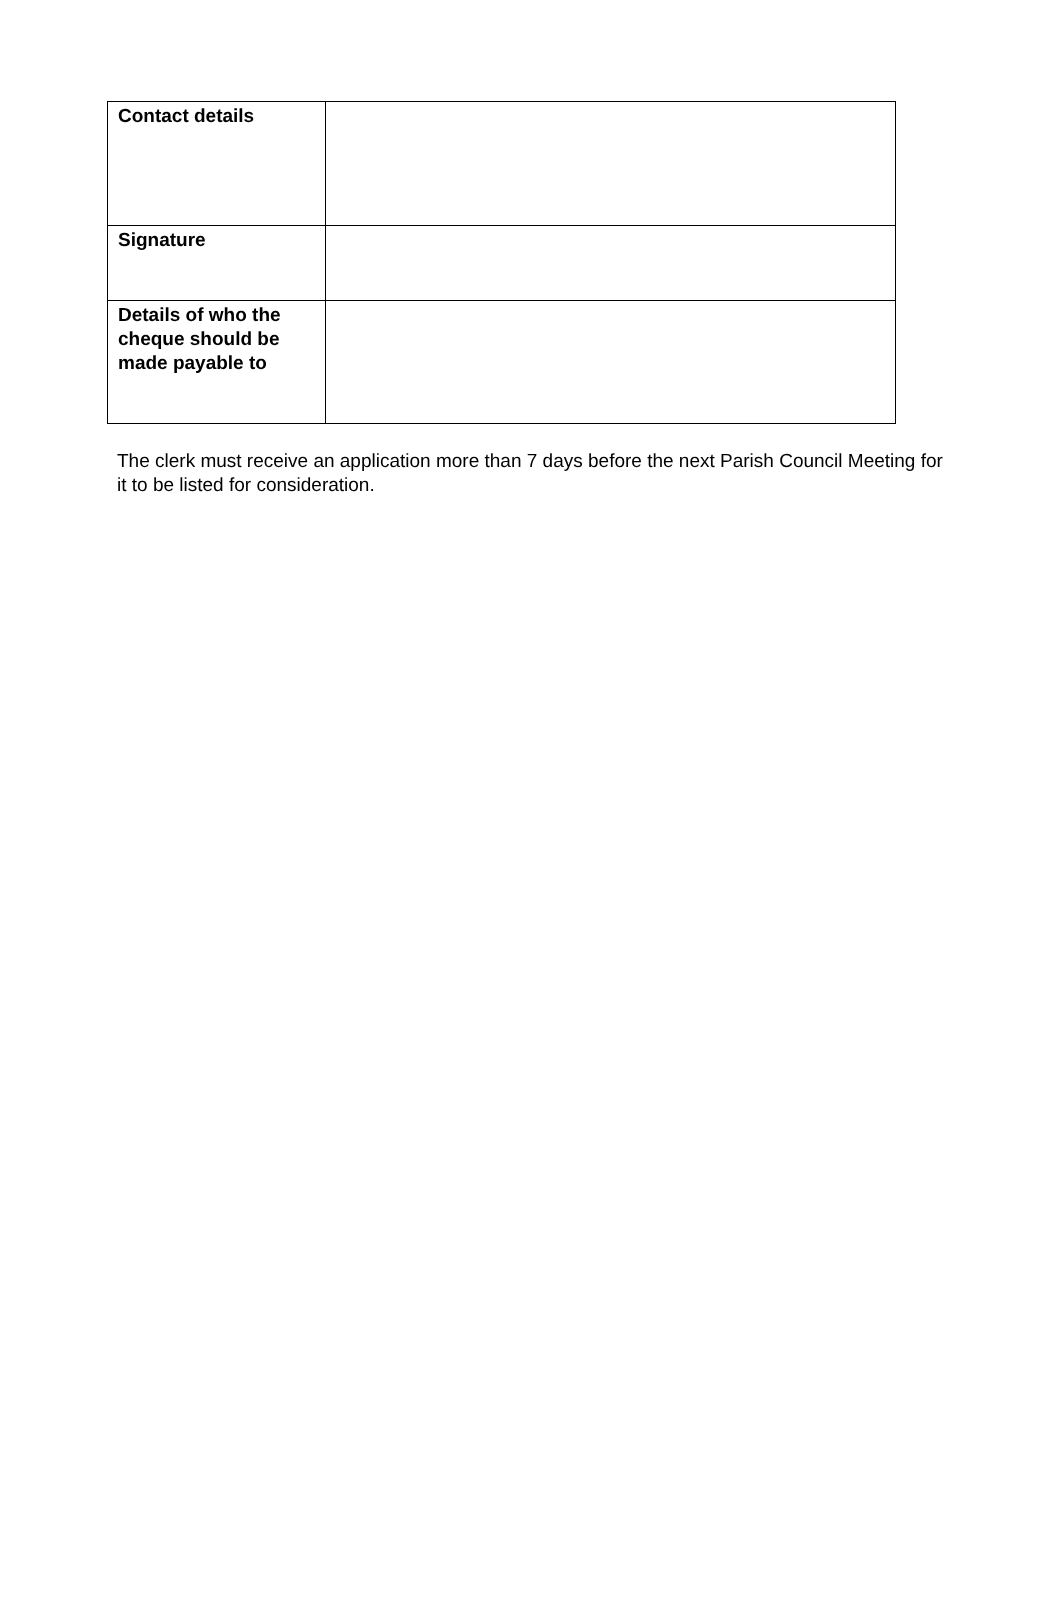| Contact details | |
| Signature | |
| Details of who the cheque should be made payable to | |
The clerk must receive an application more than 7 days before the next Parish Council Meeting for it to be listed for consideration.